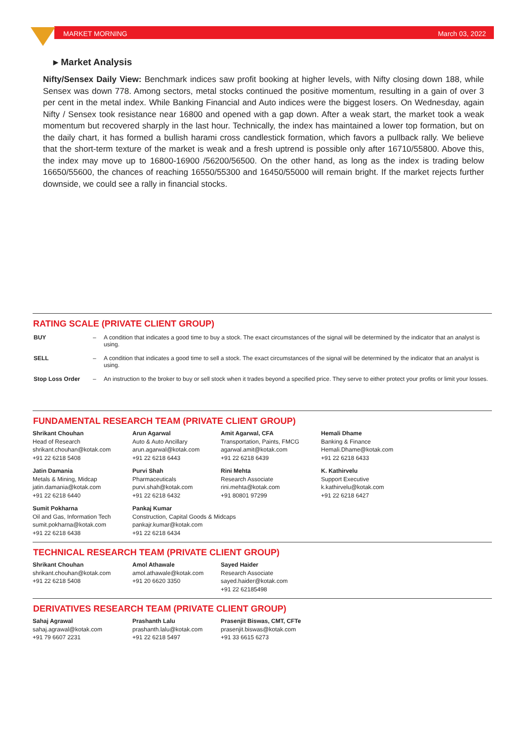MARKET MORNING March 03, 2022
▸ Market Analysis
Nifty/Sensex Daily View: Benchmark indices saw profit booking at higher levels, with Nifty closing down 188, while Sensex was down 778. Among sectors, metal stocks continued the positive momentum, resulting in a gain of over 3 per cent in the metal index. While Banking Financial and Auto indices were the biggest losers. On Wednesday, again Nifty / Sensex took resistance near 16800 and opened with a gap down. After a weak start, the market took a weak momentum but recovered sharply in the last hour. Technically, the index has maintained a lower top formation, but on the daily chart, it has formed a bullish harami cross candlestick formation, which favors a pullback rally. We believe that the short-term texture of the market is weak and a fresh uptrend is possible only after 16710/55800. Above this, the index may move up to 16800-16900 /56200/56500. On the other hand, as long as the index is trading below 16650/55600, the chances of reaching 16550/55300 and 16450/55000 will remain bright. If the market rejects further downside, we could see a rally in financial stocks.
RATING SCALE (PRIVATE CLIENT GROUP)
| BUY | – | A condition that indicates a good time to buy a stock. The exact circumstances of the signal will be determined by the indicator that an analyst is using. |
| SELL | – | A condition that indicates a good time to sell a stock. The exact circumstances of the signal will be determined by the indicator that an analyst is using. |
| Stop Loss Order | – | An instruction to the broker to buy or sell stock when it trades beyond a specified price. They serve to either protect your profits or limit your losses. |
FUNDAMENTAL RESEARCH TEAM (PRIVATE CLIENT GROUP)
| Shrikant Chouhan Head of Research shrikant.chouhan@kotak.com +91 22 6218 5408 | Arun Agarwal Auto & Auto Ancillary arun.agarwal@kotak.com +91 22 6218 6443 | Amit Agarwal, CFA Transportation, Paints, FMCG agarwal.amit@kotak.com +91 22 6218 6439 | Hemali Dhame Banking & Finance Hemali.Dhame@kotak.com +91 22 6218 6433 |
| Jatin Damania Metals & Mining, Midcap jatin.damania@kotak.com +91 22 6218 6440 | Purvi Shah Pharmaceuticals purvi.shah@kotak.com +91 22 6218 6432 | Rini Mehta Research Associate rini.mehta@kotak.com +91 80801 97299 | K. Kathirvelu Support Executive k.kathirvelu@kotak.com +91 22 6218 6427 |
| Sumit Pokharna Oil and Gas, Information Tech sumit.pokharna@kotak.com +91 22 6218 6438 | Pankaj Kumar Construction, Capital Goods & Midcaps pankajr.kumar@kotak.com +91 22 6218 6434 | | |
TECHNICAL RESEARCH TEAM (PRIVATE CLIENT GROUP)
| Shrikant Chouhan shrikant.chouhan@kotak.com +91 22 6218 5408 | Amol Athawale amol.athawale@kotak.com +91 20 6620 3350 | Sayed Haider Research Associate sayed.haider@kotak.com +91 22 62185498 |
DERIVATIVES RESEARCH TEAM (PRIVATE CLIENT GROUP)
| Sahaj Agrawal sahaj.agrawal@kotak.com +91 79 6607 2231 | Prashanth Lalu prashanth.lalu@kotak.com +91 22 6218 5497 | Prasenjit Biswas, CMT, CFTe prasenjit.biswas@kotak.com +91 33 6615 6273 |